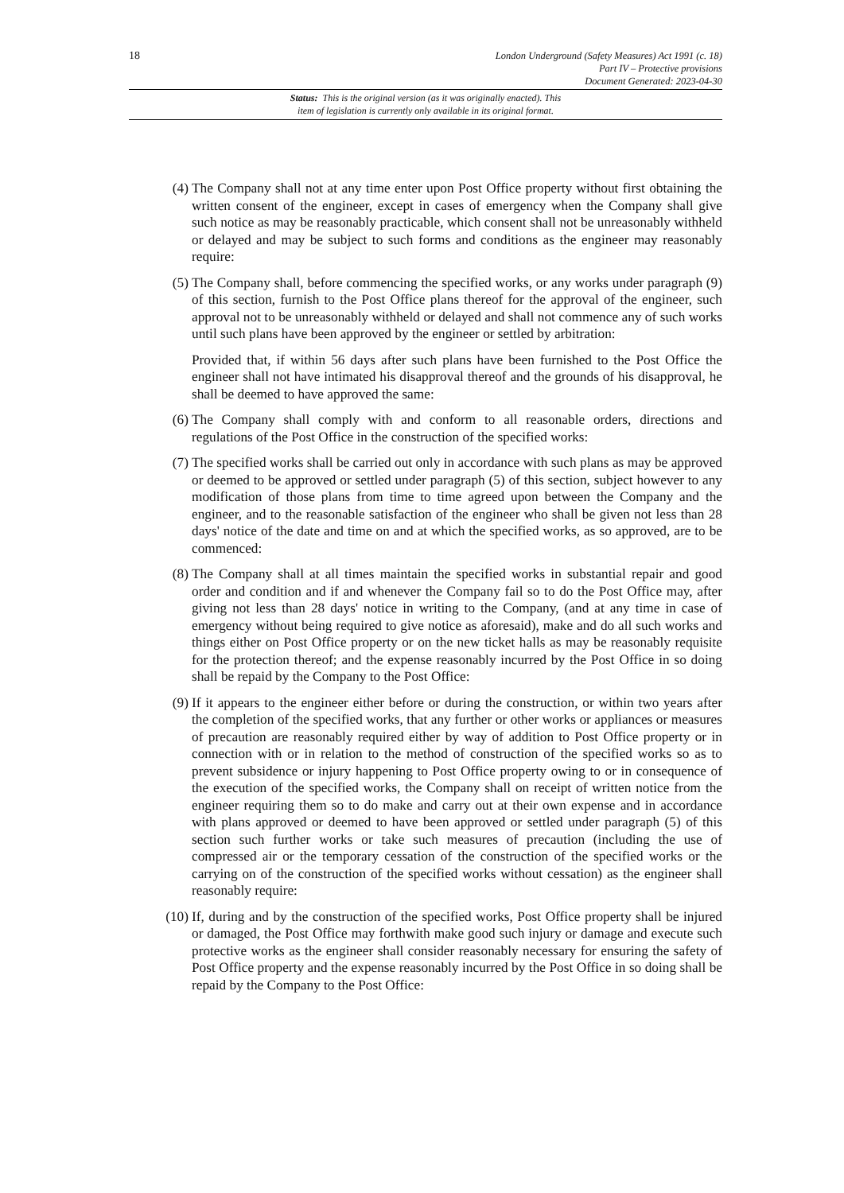18
London Underground (Safety Measures) Act 1991 (c. 18)
Part IV – Protective provisions
Document Generated: 2023-04-30
Status: This is the original version (as it was originally enacted). This
item of legislation is currently only available in its original format.
(4) The Company shall not at any time enter upon Post Office property without first obtaining the written consent of the engineer, except in cases of emergency when the Company shall give such notice as may be reasonably practicable, which consent shall not be unreasonably withheld or delayed and may be subject to such forms and conditions as the engineer may reasonably require:
(5) The Company shall, before commencing the specified works, or any works under paragraph (9) of this section, furnish to the Post Office plans thereof for the approval of the engineer, such approval not to be unreasonably withheld or delayed and shall not commence any of such works until such plans have been approved by the engineer or settled by arbitration:
Provided that, if within 56 days after such plans have been furnished to the Post Office the engineer shall not have intimated his disapproval thereof and the grounds of his disapproval, he shall be deemed to have approved the same:
(6) The Company shall comply with and conform to all reasonable orders, directions and regulations of the Post Office in the construction of the specified works:
(7) The specified works shall be carried out only in accordance with such plans as may be approved or deemed to be approved or settled under paragraph (5) of this section, subject however to any modification of those plans from time to time agreed upon between the Company and the engineer, and to the reasonable satisfaction of the engineer who shall be given not less than 28 days' notice of the date and time on and at which the specified works, as so approved, are to be commenced:
(8) The Company shall at all times maintain the specified works in substantial repair and good order and condition and if and whenever the Company fail so to do the Post Office may, after giving not less than 28 days' notice in writing to the Company, (and at any time in case of emergency without being required to give notice as aforesaid), make and do all such works and things either on Post Office property or on the new ticket halls as may be reasonably requisite for the protection thereof; and the expense reasonably incurred by the Post Office in so doing shall be repaid by the Company to the Post Office:
(9) If it appears to the engineer either before or during the construction, or within two years after the completion of the specified works, that any further or other works or appliances or measures of precaution are reasonably required either by way of addition to Post Office property or in connection with or in relation to the method of construction of the specified works so as to prevent subsidence or injury happening to Post Office property owing to or in consequence of the execution of the specified works, the Company shall on receipt of written notice from the engineer requiring them so to do make and carry out at their own expense and in accordance with plans approved or deemed to have been approved or settled under paragraph (5) of this section such further works or take such measures of precaution (including the use of compressed air or the temporary cessation of the construction of the specified works or the carrying on of the construction of the specified works without cessation) as the engineer shall reasonably require:
(10) If, during and by the construction of the specified works, Post Office property shall be injured or damaged, the Post Office may forthwith make good such injury or damage and execute such protective works as the engineer shall consider reasonably necessary for ensuring the safety of Post Office property and the expense reasonably incurred by the Post Office in so doing shall be repaid by the Company to the Post Office: